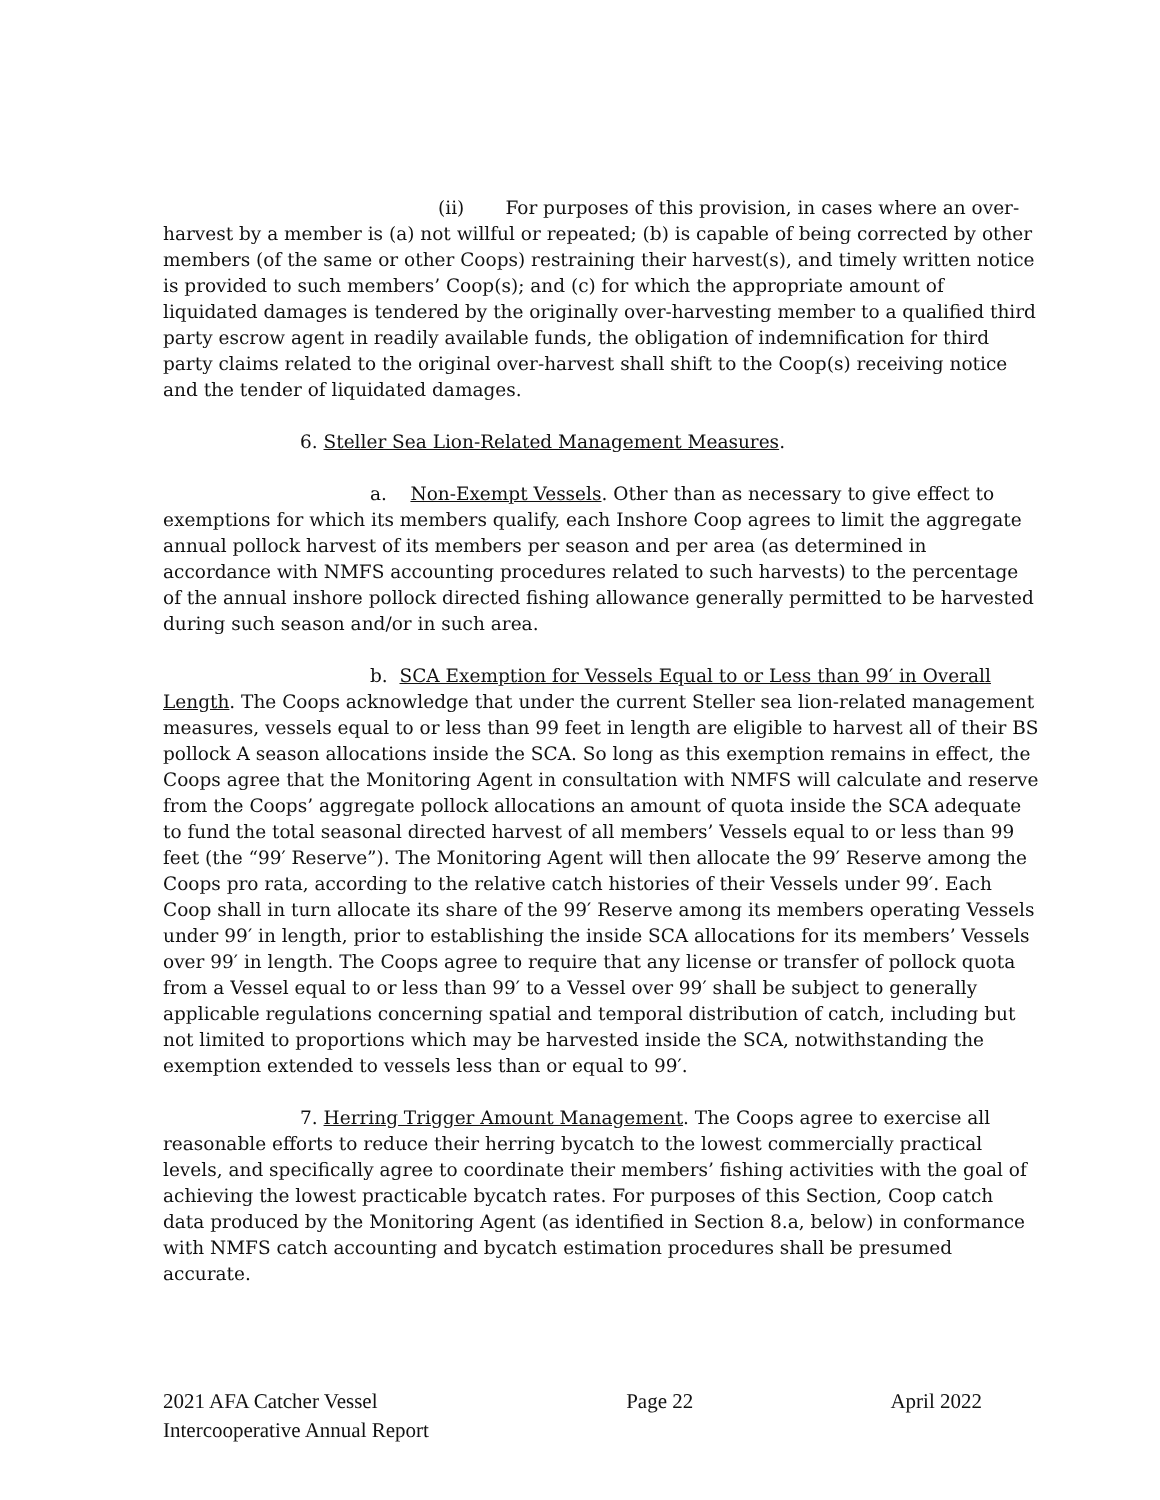(ii) For purposes of this provision, in cases where an over- harvest by a member is (a) not willful or repeated; (b) is capable of being corrected by other members (of the same or other Coops) restraining their harvest(s), and timely written notice is provided to such members’ Coop(s); and (c) for which the appropriate amount of liquidated damages is tendered by the originally over-harvesting member to a qualified third party escrow agent in readily available funds, the obligation of indemnification for third party claims related to the original over-harvest shall shift to the Coop(s) receiving notice and the tender of liquidated damages.
6. Steller Sea Lion-Related Management Measures.
a. Non-Exempt Vessels. Other than as necessary to give effect to exemptions for which its members qualify, each Inshore Coop agrees to limit the aggregate annual pollock harvest of its members per season and per area (as determined in accordance with NMFS accounting procedures related to such harvests) to the percentage of the annual inshore pollock directed fishing allowance generally permitted to be harvested during such season and/or in such area.
b. SCA Exemption for Vessels Equal to or Less than 99′ in Overall Length. The Coops acknowledge that under the current Steller sea lion-related management measures, vessels equal to or less than 99 feet in length are eligible to harvest all of their BS pollock A season allocations inside the SCA. So long as this exemption remains in effect, the Coops agree that the Monitoring Agent in consultation with NMFS will calculate and reserve from the Coops’ aggregate pollock allocations an amount of quota inside the SCA adequate to fund the total seasonal directed harvest of all members’ Vessels equal to or less than 99 feet (the “99′ Reserve”). The Monitoring Agent will then allocate the 99′ Reserve among the Coops pro rata, according to the relative catch histories of their Vessels under 99′. Each Coop shall in turn allocate its share of the 99′ Reserve among its members operating Vessels under 99′ in length, prior to establishing the inside SCA allocations for its members’ Vessels over 99′ in length. The Coops agree to require that any license or transfer of pollock quota from a Vessel equal to or less than 99′ to a Vessel over 99′ shall be subject to generally applicable regulations concerning spatial and temporal distribution of catch, including but not limited to proportions which may be harvested inside the SCA, notwithstanding the exemption extended to vessels less than or equal to 99′.
7. Herring Trigger Amount Management. The Coops agree to exercise all reasonable efforts to reduce their herring bycatch to the lowest commercially practical levels, and specifically agree to coordinate their members’ fishing activities with the goal of achieving the lowest practicable bycatch rates. For purposes of this Section, Coop catch data produced by the Monitoring Agent (as identified in Section 8.a, below) in conformance with NMFS catch accounting and bycatch estimation procedures shall be presumed accurate.
2021 AFA Catcher Vessel
Intercooperative Annual Report
Page 22 April 2022